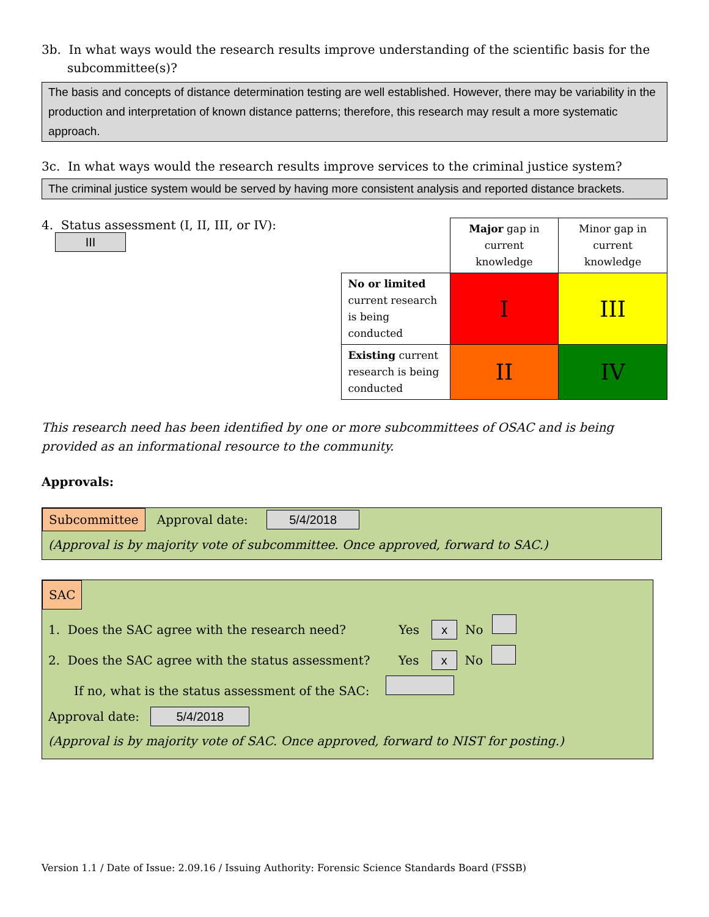3b. In what ways would the research results improve understanding of the scientific basis for the subcommittee(s)?
The basis and concepts of distance determination testing are well established. However, there may be variability in the production and interpretation of known distance patterns; therefore, this research may result a more systematic approach.
3c. In what ways would the research results improve services to the criminal justice system?
The criminal justice system would be served by having more consistent analysis and reported distance brackets.
4. Status assessment (I, II, III, or IV): III
| | Major gap in current knowledge | Minor gap in current knowledge |
| No or limited current research is being conducted | I | III |
| Existing current research is being conducted | II | IV |
This research need has been identified by one or more subcommittees of OSAC and is being provided as an informational resource to the community.
Approvals:
Subcommittee Approval date: 5/4/2018
(Approval is by majority vote of subcommittee. Once approved, forward to SAC.)
SAC
1. Does the SAC agree with the research need? Yes x No
2. Does the SAC agree with the status assessment? Yes x No
If no, what is the status assessment of the SAC:
Approval date: 5/4/2018
(Approval is by majority vote of SAC. Once approved, forward to NIST for posting.)
Version 1.1 / Date of Issue: 2.09.16 / Issuing Authority: Forensic Science Standards Board (FSSB)